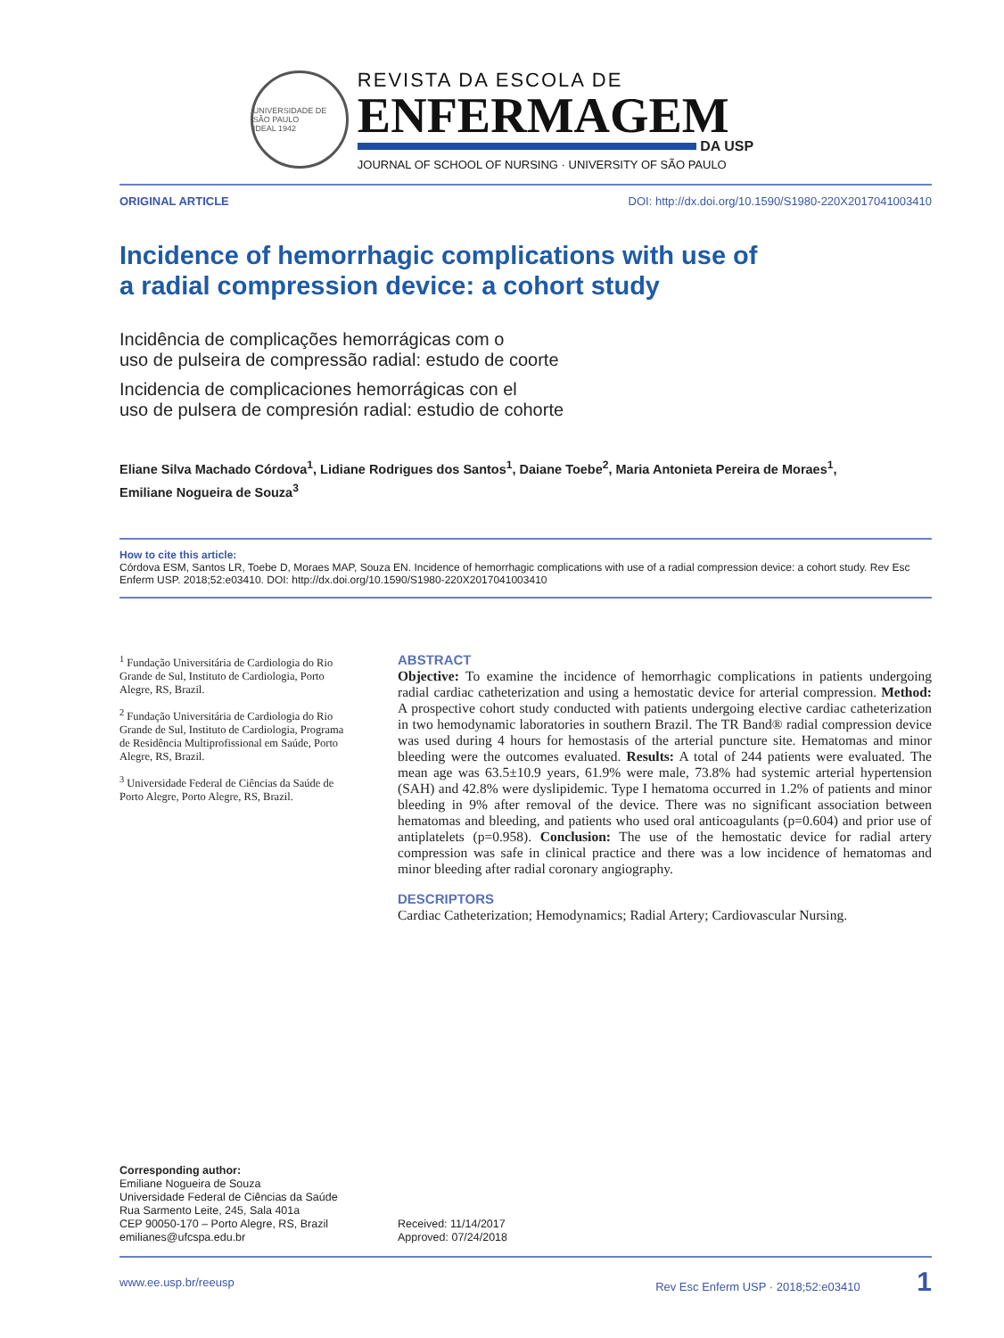UNIVERSIDADE DE SÃO PAULO
IDEAL 1942
REVISTA DA ESCOLA DE
ENFERMAGEM
DA USP
JOURNAL OF SCHOOL OF NURSING · UNIVERSITY OF SÃO PAULO
ORIGINAL ARTICLE DOI: http://dx.doi.org/10.1590/S1980-220X2017041003410
Incidence of hemorrhagic complications with use of
a radial compression device: a cohort study
Incidência de complicações hemorrágicas com o
uso de pulseira de compressão radial: estudo de coorte
Incidencia de complicaciones hemorrágicas con el
uso de pulsera de compresión radial: estudio de cohorte
Eliane Silva Machado Córdova<sup>1</sup>, Lidiane Rodrigues dos Santos<sup>1</sup>, Daiane Toebe<sup>2</sup>, Maria Antonieta Pereira de Moraes<sup>1</sup>,
Emiliane Nogueira de Souza<sup>3</sup>
How to cite this article:
Córdova ESM, Santos LR, Toebe D, Moraes MAP, Souza EN. Incidence of hemorrhagic complications with use of a radial compression device: a cohort study. Rev Esc Enferm USP. 2018;52:e03410. DOI: http://dx.doi.org/10.1590/S1980-220X2017041003410
<sup>1</sup> Fundação Universitária de Cardiologia do Rio Grande de Sul, Instituto de Cardiologia, Porto Alegre, RS, Brazil.
<sup>2</sup> Fundação Universitária de Cardiologia do Rio Grande de Sul, Instituto de Cardiologia, Programa de Residência Multiprofissional em Saúde, Porto Alegre, RS, Brazil.
<sup>3</sup> Universidade Federal de Ciências da Saúde de Porto Alegre, Porto Alegre, RS, Brazil.
ABSTRACT
Objective: To examine the incidence of hemorrhagic complications in patients undergoing radial cardiac catheterization and using a hemostatic device for arterial compression. Method: A prospective cohort study conducted with patients undergoing elective cardiac catheterization in two hemodynamic laboratories in southern Brazil. The TR Band® radial compression device was used during 4 hours for hemostasis of the arterial puncture site. Hematomas and minor bleeding were the outcomes evaluated. Results: A total of 244 patients were evaluated. The mean age was 63.5±10.9 years, 61.9% were male, 73.8% had systemic arterial hypertension (SAH) and 42.8% were dyslipidemic. Type I hematoma occurred in 1.2% of patients and minor bleeding in 9% after removal of the device. There was no significant association between hematomas and bleeding, and patients who used oral anticoagulants (p=0.604) and prior use of antiplatelets (p=0.958). Conclusion: The use of the hemostatic device for radial artery compression was safe in clinical practice and there was a low incidence of hematomas and minor bleeding after radial coronary angiography.
DESCRIPTORS
Cardiac Catheterization; Hemodynamics; Radial Artery; Cardiovascular Nursing.
Corresponding author:
Emiliane Nogueira de Souza
Universidade Federal de Ciências da Saúde
Rua Sarmento Leite, 245, Sala 401a
CEP 90050-170 – Porto Alegre, RS, Brazil
emilianes@ufcspa.edu.br
Received: 11/14/2017
Approved: 07/24/2018
www.ee.usp.br/reeusp Rev Esc Enferm USP · 2018;52:e03410 1